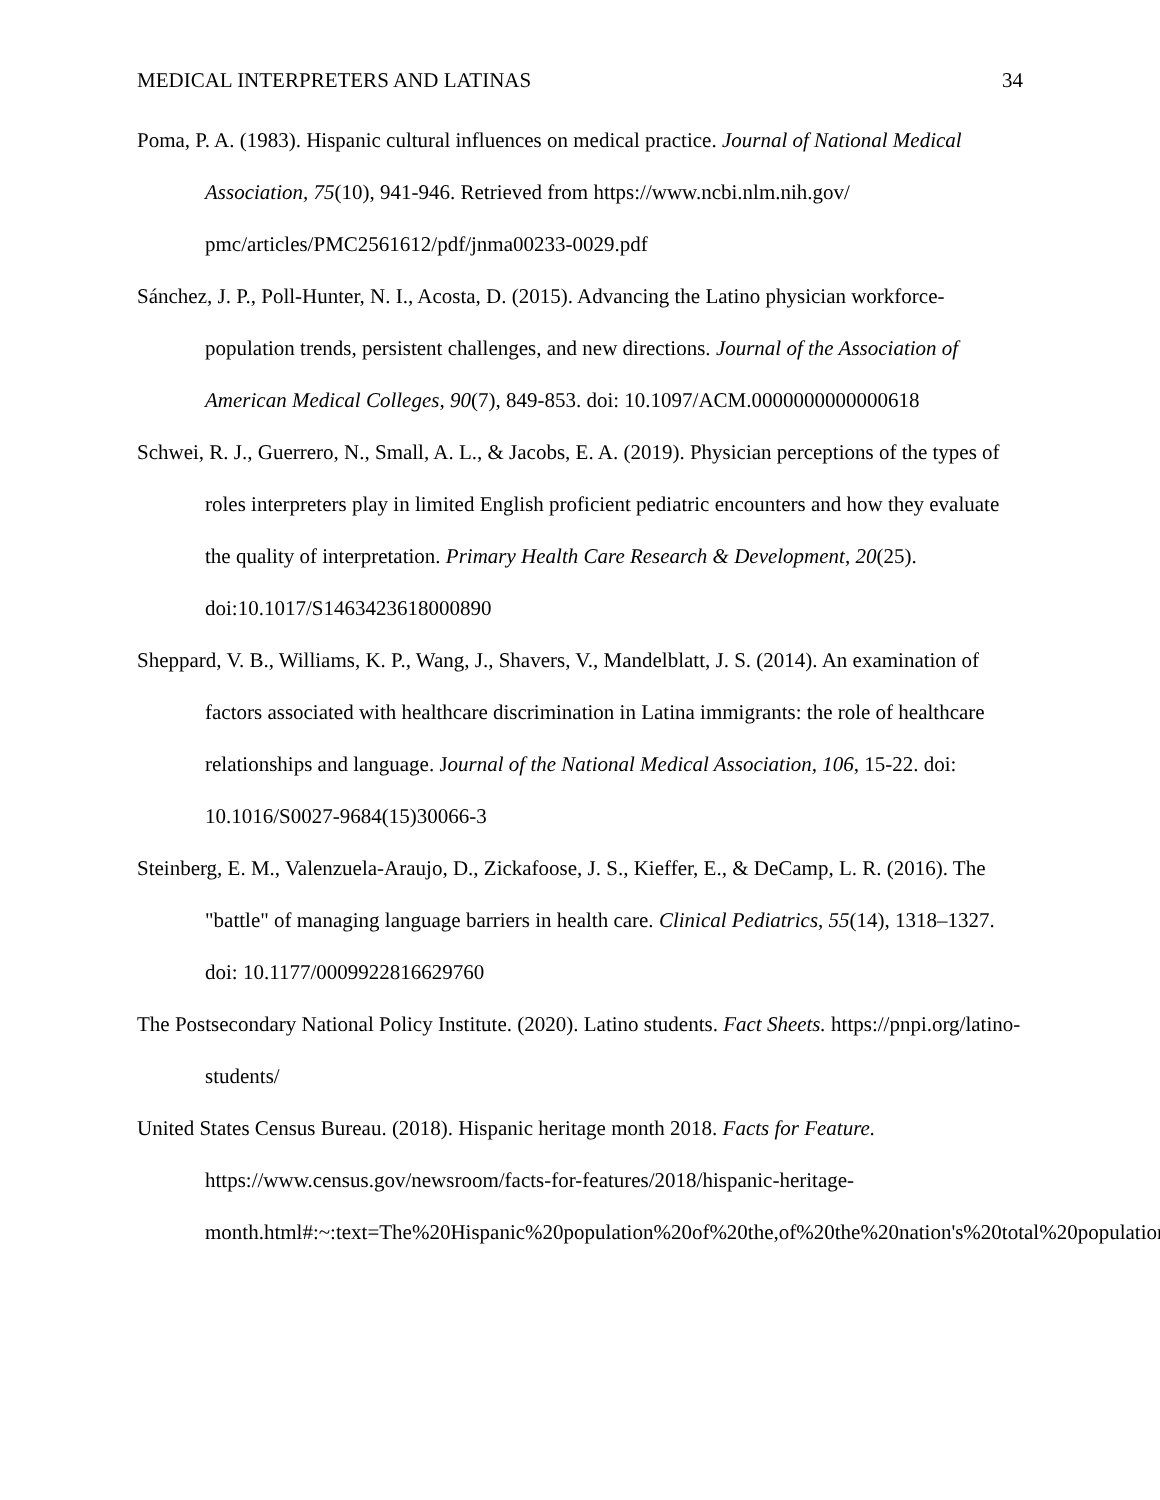MEDICAL INTERPRETERS AND LATINAS 34
Poma, P. A. (1983). Hispanic cultural influences on medical practice. Journal of National Medical Association, 75(10), 941-946. Retrieved from https://www.ncbi.nlm.nih.gov/ pmc/articles/PMC2561612/pdf/jnma00233-0029.pdf
Sánchez, J. P., Poll-Hunter, N. I., Acosta, D. (2015). Advancing the Latino physician workforce-population trends, persistent challenges, and new directions. Journal of the Association of American Medical Colleges, 90(7), 849-853. doi: 10.1097/ACM.0000000000000618
Schwei, R. J., Guerrero, N., Small, A. L., & Jacobs, E. A. (2019). Physician perceptions of the types of roles interpreters play in limited English proficient pediatric encounters and how they evaluate the quality of interpretation. Primary Health Care Research & Development, 20(25). doi:10.1017/S1463423618000890
Sheppard, V. B., Williams, K. P., Wang, J., Shavers, V., Mandelblatt, J. S. (2014). An examination of factors associated with healthcare discrimination in Latina immigrants: the role of healthcare relationships and language. Journal of the National Medical Association, 106, 15-22. doi: 10.1016/S0027-9684(15)30066-3
Steinberg, E. M., Valenzuela-Araujo, D., Zickafoose, J. S., Kieffer, E., & DeCamp, L. R. (2016). The "battle" of managing language barriers in health care. Clinical Pediatrics, 55(14), 1318–1327. doi: 10.1177/0009922816629760
The Postsecondary National Policy Institute. (2020). Latino students. Fact Sheets. https://pnpi.org/latino-students/
United States Census Bureau. (2018). Hispanic heritage month 2018. Facts for Feature. https://www.census.gov/newsroom/facts-for-features/2018/hispanic-heritage-month.html#:~:text=The%20Hispanic%20population%20of%20the,of%20the%20nation's%20total%20population.